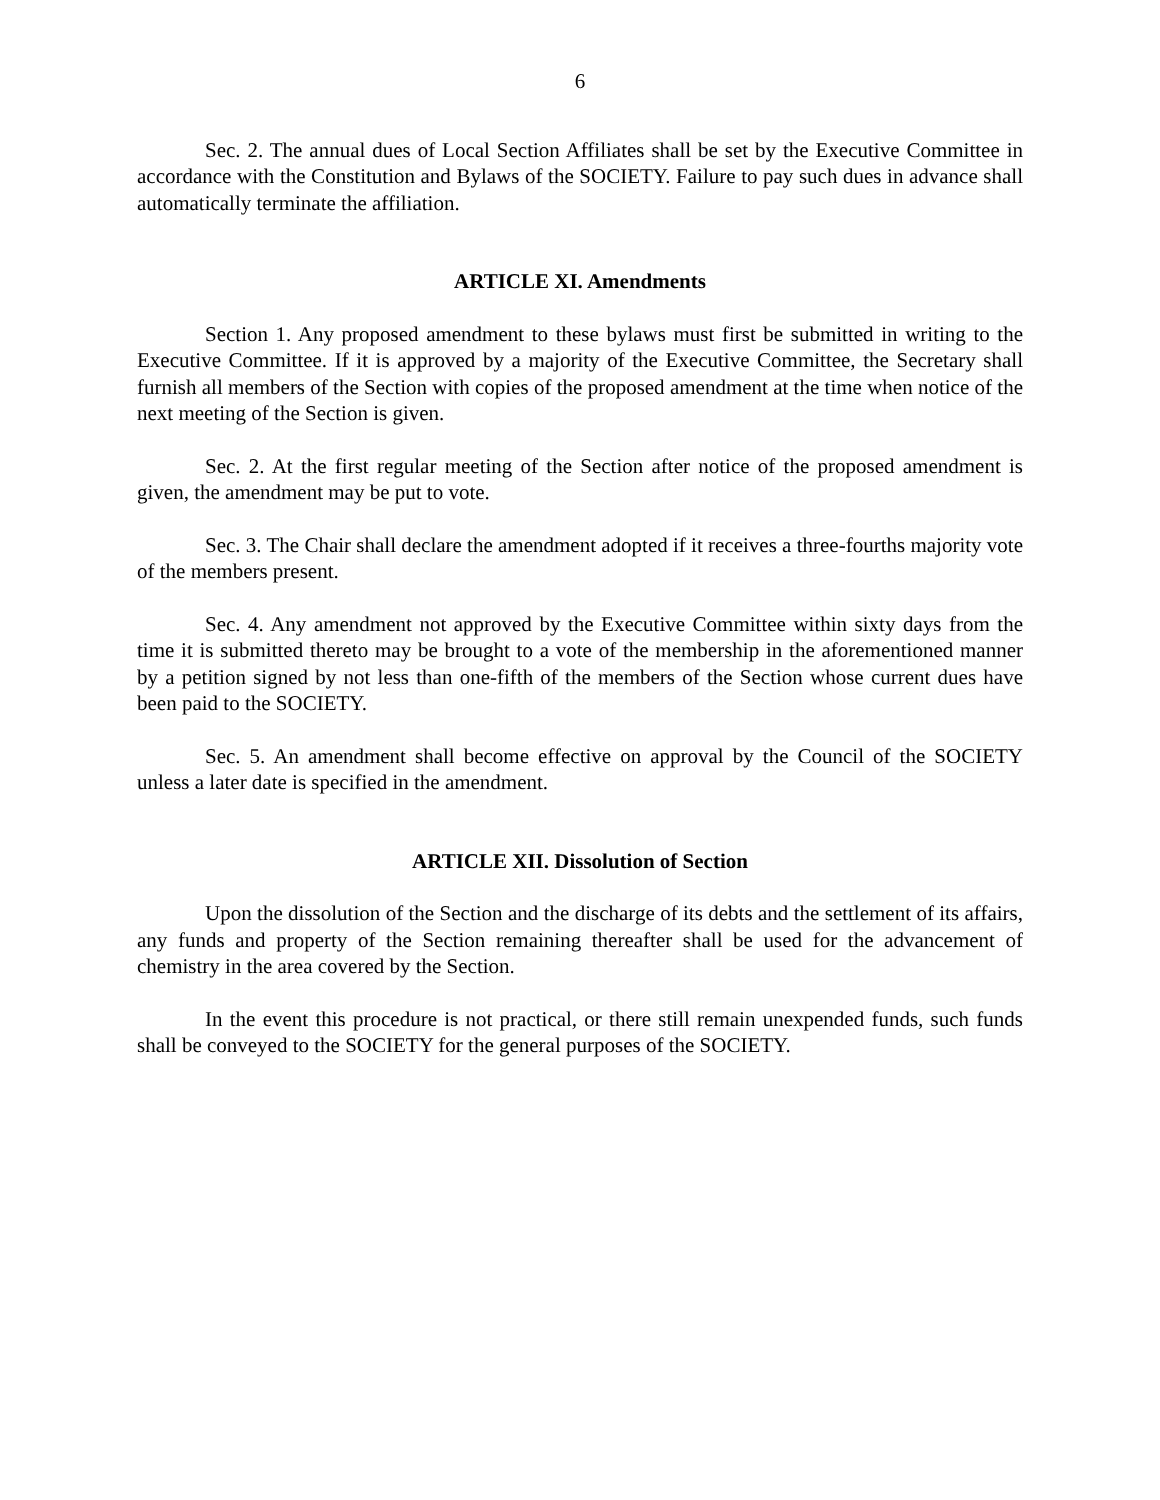6
Sec. 2. The annual dues of Local Section Affiliates shall be set by the Executive Committee in accordance with the Constitution and Bylaws of the SOCIETY. Failure to pay such dues in advance shall automatically terminate the affiliation.
ARTICLE XI. Amendments
Section 1. Any proposed amendment to these bylaws must first be submitted in writing to the Executive Committee. If it is approved by a majority of the Executive Committee, the Secretary shall furnish all members of the Section with copies of the proposed amendment at the time when notice of the next meeting of the Section is given.
Sec. 2. At the first regular meeting of the Section after notice of the proposed amendment is given, the amendment may be put to vote.
Sec. 3. The Chair shall declare the amendment adopted if it receives a three-fourths majority vote of the members present.
Sec. 4. Any amendment not approved by the Executive Committee within sixty days from the time it is submitted thereto may be brought to a vote of the membership in the aforementioned manner by a petition signed by not less than one-fifth of the members of the Section whose current dues have been paid to the SOCIETY.
Sec. 5. An amendment shall become effective on approval by the Council of the SOCIETY unless a later date is specified in the amendment.
ARTICLE XII. Dissolution of Section
Upon the dissolution of the Section and the discharge of its debts and the settlement of its affairs, any funds and property of the Section remaining thereafter shall be used for the advancement of chemistry in the area covered by the Section.
In the event this procedure is not practical, or there still remain unexpended funds, such funds shall be conveyed to the SOCIETY for the general purposes of the SOCIETY.